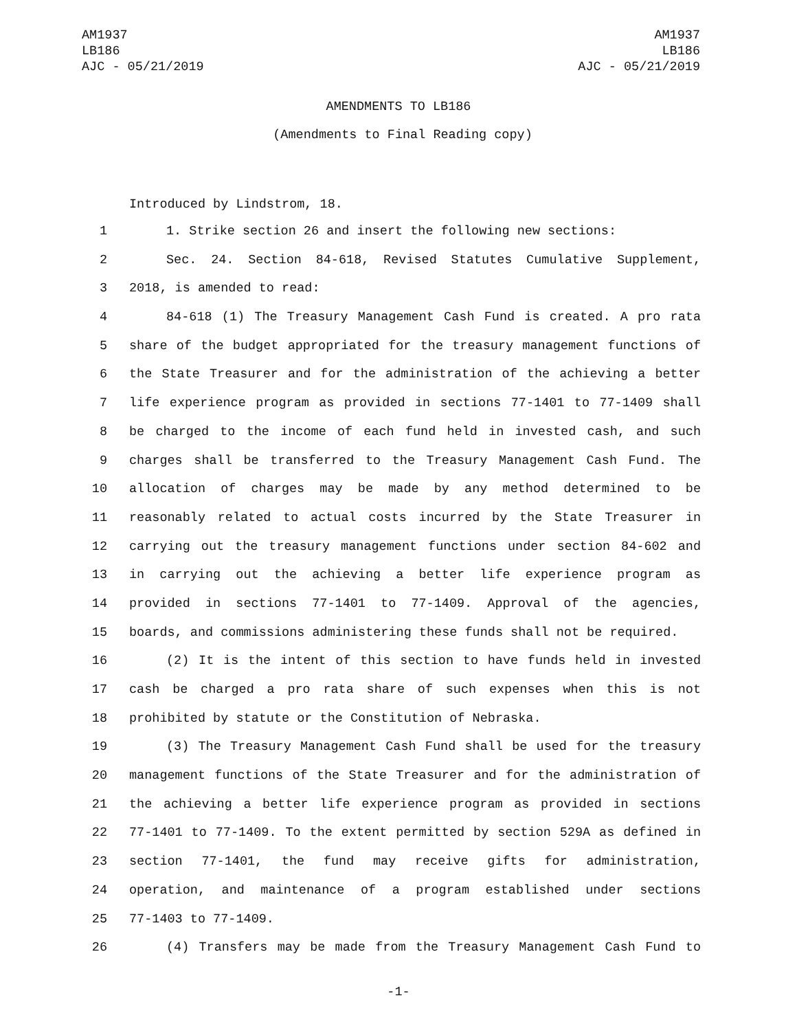AM1937
LB186
AJC - 05/21/2019
AM1937
LB186
AJC - 05/21/2019
AMENDMENTS TO LB186
(Amendments to Final Reading copy)
Introduced by Lindstrom, 18.
1 1. Strike section 26 and insert the following new sections:
2 Sec. 24. Section 84-618, Revised Statutes Cumulative Supplement,
3 2018, is amended to read:
4 84-618 (1) The Treasury Management Cash Fund is created. A pro rata
5 share of the budget appropriated for the treasury management functions of
6 the State Treasurer and for the administration of the achieving a better
7 life experience program as provided in sections 77-1401 to 77-1409 shall
8 be charged to the income of each fund held in invested cash, and such
9 charges shall be transferred to the Treasury Management Cash Fund. The
10 allocation of charges may be made by any method determined to be
11 reasonably related to actual costs incurred by the State Treasurer in
12 carrying out the treasury management functions under section 84-602 and
13 in carrying out the achieving a better life experience program as
14 provided in sections 77-1401 to 77-1409. Approval of the agencies,
15 boards, and commissions administering these funds shall not be required.
16 (2) It is the intent of this section to have funds held in invested
17 cash be charged a pro rata share of such expenses when this is not
18 prohibited by statute or the Constitution of Nebraska.
19 (3) The Treasury Management Cash Fund shall be used for the treasury
20 management functions of the State Treasurer and for the administration of
21 the achieving a better life experience program as provided in sections
22 77-1401 to 77-1409. To the extent permitted by section 529A as defined in
23 section 77-1401, the fund may receive gifts for administration,
24 operation, and maintenance of a program established under sections
25 77-1403 to 77-1409.
26 (4) Transfers may be made from the Treasury Management Cash Fund to
-1-